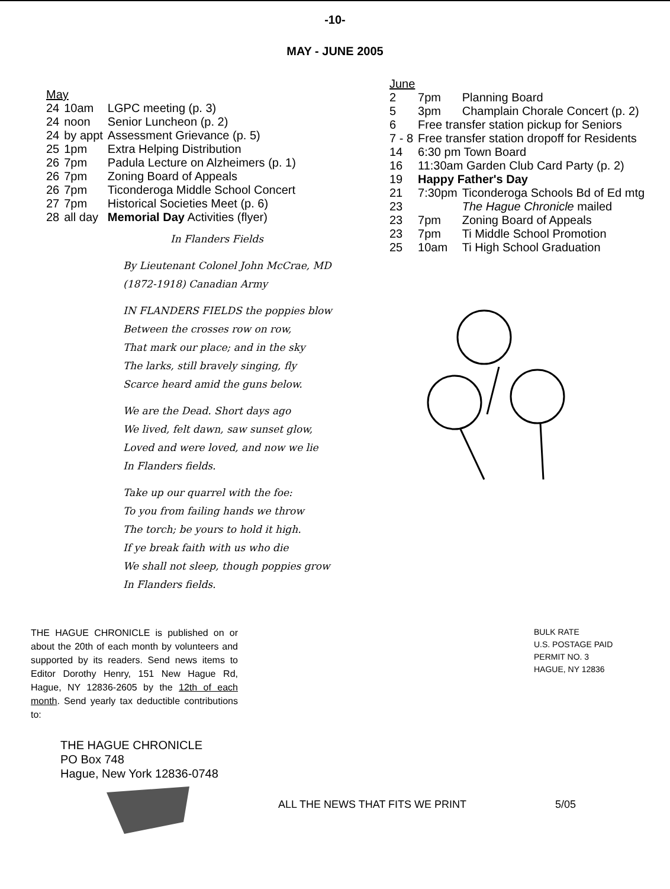-10-
MAY - JUNE 2005
May
| 24 | 10am | LGPC meeting (p. 3) |
| 24 | noon | Senior Luncheon (p. 2) |
| 24 | by appt | Assessment Grievance (p. 5) |
| 25 | 1pm | Extra Helping Distribution |
| 26 | 7pm | Padula Lecture on Alzheimers (p. 1) |
| 26 | 7pm | Zoning Board of Appeals |
| 26 | 7pm | Ticonderoga Middle School Concert |
| 27 | 7pm | Historical Societies Meet (p. 6) |
| 28 | all day | Memorial Day Activities (flyer) |
In Flanders Fields
By Lieutenant Colonel John McCrae, MD
(1872-1918) Canadian Army
IN FLANDERS FIELDS the poppies blow
Between the crosses row on row,
That mark our place; and in the sky
The larks, still bravely singing, fly
Scarce heard amid the guns below.
We are the Dead. Short days ago
We lived, felt dawn, saw sunset glow,
Loved and were loved, and now we lie
In Flanders fields.
Take up our quarrel with the foe:
To you from failing hands we throw
The torch; be yours to hold it high.
If ye break faith with us who die
We shall not sleep, though poppies grow
In Flanders fields.
June
| 2 | 7pm | Planning Board |
| 5 | 3pm | Champlain Chorale Concert (p. 2) |
| 6 | Free transfer station pickup for Seniors | |
| 7 - 8 | Free transfer station dropoff for Residents | |
| 14 | 6:30 pm Town Board | |
| 16 | 11:30am Garden Club Card Party (p. 2) | |
| 19 | Happy Father's Day | |
| 21 | 7:30pm | Ticonderoga Schools Bd of Ed mtg |
| 23 | | The Hague Chronicle mailed |
| 23 | 7pm | Zoning Board of Appeals |
| 23 | 7pm | Ti Middle School Promotion |
| 25 | 10am | Ti High School Graduation |
THE HAGUE CHRONICLE is published on or about the 20th of each month by volunteers and supported by its readers. Send news items to Editor Dorothy Henry, 151 New Hague Rd, Hague, NY 12836-2605 by the 12th of each month. Send yearly tax deductible contributions to:
THE HAGUE CHRONICLE
PO Box 748
Hague, New York 12836-0748
BULK RATE
U.S. POSTAGE PAID
PERMIT NO. 3
HAGUE, NY 12836
ALL THE NEWS THAT FITS WE PRINT 5/05